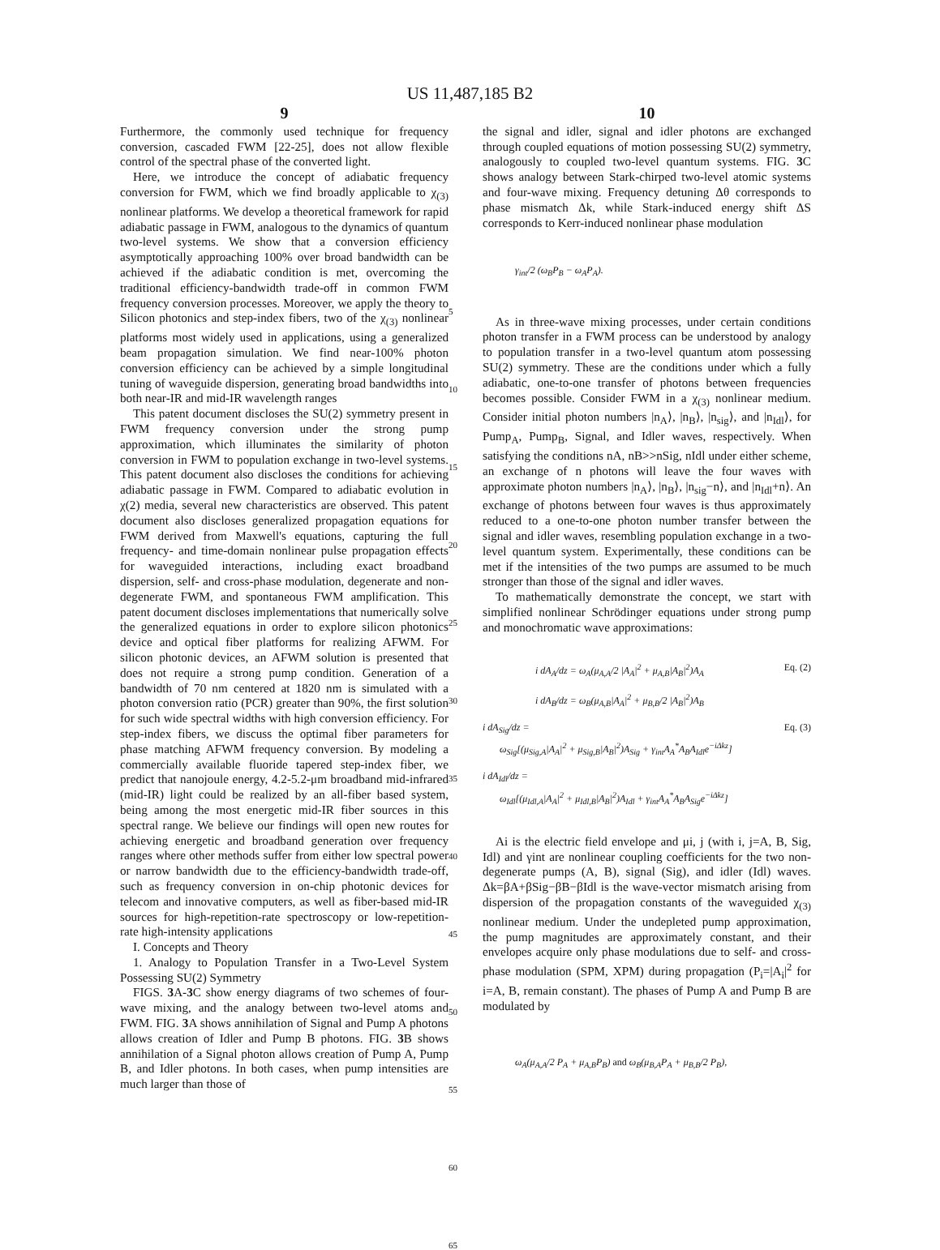US 11,487,185 B2
9
Furthermore, the commonly used technique for frequency conversion, cascaded FWM [22-25], does not allow flexible control of the spectral phase of the converted light.
Here, we introduce the concept of adiabatic frequency conversion for FWM, which we find broadly applicable to χ<sub>(3)</sub> nonlinear platforms. We develop a theoretical framework for rapid adiabatic passage in FWM, analogous to the dynamics of quantum two-level systems. We show that a conversion efficiency asymptotically approaching 100% over broad bandwidth can be achieved if the adiabatic condition is met, overcoming the traditional efficiency-bandwidth trade-off in common FWM frequency conversion processes. Moreover, we apply the theory to Silicon photonics and step-index fibers, two of the χ<sub>(3)</sub> nonlinear platforms most widely used in applications, using a generalized beam propagation simulation. We find near-100% photon conversion efficiency can be achieved by a simple longitudinal tuning of waveguide dispersion, generating broad bandwidths into both near-IR and mid-IR wavelength ranges
This patent document discloses the SU(2) symmetry present in FWM frequency conversion under the strong pump approximation, which illuminates the similarity of photon conversion in FWM to population exchange in two-level systems. This patent document also discloses the conditions for achieving adiabatic passage in FWM. Compared to adiabatic evolution in χ(2) media, several new characteristics are observed. This patent document also discloses generalized propagation equations for FWM derived from Maxwell's equations, capturing the full frequency- and time-domain nonlinear pulse propagation effects for waveguided interactions, including exact broadband dispersion, self- and cross-phase modulation, degenerate and non-degenerate FWM, and spontaneous FWM amplification. This patent document discloses implementations that numerically solve the generalized equations in order to explore silicon photonics device and optical fiber platforms for realizing AFWM. For silicon photonic devices, an AFWM solution is presented that does not require a strong pump condition. Generation of a bandwidth of 70 nm centered at 1820 nm is simulated with a photon conversion ratio (PCR) greater than 90%, the first solution for such wide spectral widths with high conversion efficiency. For step-index fibers, we discuss the optimal fiber parameters for phase matching AFWM frequency conversion. By modeling a commercially available fluoride tapered step-index fiber, we predict that nanojoule energy, 4.2-5.2-μm broadband mid-infrared (mid-IR) light could be realized by an all-fiber based system, being among the most energetic mid-IR fiber sources in this spectral range. We believe our findings will open new routes for achieving energetic and broadband generation over frequency ranges where other methods suffer from either low spectral power or narrow bandwidth due to the efficiency-bandwidth trade-off, such as frequency conversion in on-chip photonic devices for telecom and innovative computers, as well as fiber-based mid-IR sources for high-repetition-rate spectroscopy or low-repetition-rate high-intensity applications
I. Concepts and Theory
1. Analogy to Population Transfer in a Two-Level System Possessing SU(2) Symmetry
FIGS. 3 A-3 C show energy diagrams of two schemes of four-wave mixing, and the analogy between two-level atoms and FWM. FIG. 3 A shows annihilation of Signal and Pump A photons allows creation of Idler and Pump B photons. FIG. 3 B shows annihilation of a Signal photon allows creation of Pump A, Pump B, and Idler photons. In both cases, when pump intensities are much larger than those of
5
10
15
20
25
30
35
40
45
50
55
60
65
10
the signal and idler, signal and idler photons are exchanged through coupled equations of motion possessing SU(2) symmetry, analogously to coupled two-level quantum systems. FIG. 3 C shows analogy between Stark-chirped two-level atomic systems and four-wave mixing. Frequency detuning Δθ corresponds to phase mismatch Δk, while Stark-induced energy shift ΔS corresponds to Kerr-induced nonlinear phase modulation
γ<sub>int</sub>/2 (ω<sub>B</sub>P<sub>B</sub> − ω<sub>A</sub>P<sub>A</sub>).
As in three-wave mixing processes, under certain conditions photon transfer in a FWM process can be understood by analogy to population transfer in a two-level quantum atom possessing SU(2) symmetry. These are the conditions under which a fully adiabatic, one-to-one transfer of photons between frequencies becomes possible. Consider FWM in a χ<sub>(3)</sub> nonlinear medium. Consider initial photon numbers |n<sub>A</sub>⟩, |n<sub>B</sub>⟩, |n<sub>sig</sub>⟩, and |n<sub>Idl</sub>⟩, for Pump<sub>A</sub>, Pump<sub>B</sub>, Signal, and Idler waves, respectively. When satisfying the conditions nA, nB>>nSig, nIdl under either scheme, an exchange of n photons will leave the four waves with approximate photon numbers |n<sub>A</sub>⟩, |n<sub>B</sub>⟩, |n<sub>sig</sub>−n⟩, and |n<sub>Idl</sub>+n⟩. An exchange of photons between four waves is thus approximately reduced to a one-to-one photon number transfer between the signal and idler waves, resembling population exchange in a two-level quantum system. Experimentally, these conditions can be met if the intensities of the two pumps are assumed to be much stronger than those of the signal and idler waves.
To mathematically demonstrate the concept, we start with simplified nonlinear Schrödinger equations under strong pump and monochromatic wave approximations:
i dA<sub>A</sub>/dz = ω<sub>A</sub>(μ<sub>A,A</sub>/2 |A<sub>A</sub>|<sup>2</sup> + μ<sub>A,B</sub>|A<sub>B</sub>|<sup>2</sup>)A<sub>A</sub> Eq. (2)
i dA<sub>B</sub>/dz = ω<sub>B</sub>(μ<sub>A,B</sub>|A<sub>A</sub>|<sup>2</sup> + μ<sub>B,B</sub>/2 |A<sub>B</sub>|<sup>2</sup>)A<sub>B</sub>
i dA<sub>Sig</sub>/dz =
ω<sub>Sig</sub>[(μ<sub>Sig,A</sub>|A<sub>A</sub>|<sup>2</sup> + μ<sub>Sig,B</sub>|A<sub>B</sub>|<sup>2</sup>)A<sub>Sig</sub> + γ<sub>int</sub>A<sub>A</sub><sup>*</sup>A<sub>B</sub>A<sub>Idl</sub>e<sup>−iΔkz</sup>] Eq. (3)
i dA<sub>Idl</sub>/dz =
ω<sub>Idl</sub>[(μ<sub>Idl,A</sub>|A<sub>A</sub>|<sup>2</sup> + μ<sub>Idl,B</sub>|A<sub>B</sub>|<sup>2</sup>)A<sub>Idl</sub> + γ<sub>int</sub>A<sub>A</sub><sup>*</sup>A<sub>B</sub>A<sub>Sig</sub>e<sup>−iΔkz</sup>]
Ai is the electric field envelope and μi, j (with i, j=A, B, Sig, Idl) and γint are nonlinear coupling coefficients for the two non-degenerate pumps (A, B), signal (Sig), and idler (Idl) waves. Δk=βA+βSig−βB−βIdl is the wave-vector mismatch arising from dispersion of the propagation constants of the waveguided χ<sub>(3)</sub> nonlinear medium. Under the undepleted pump approximation, the pump magnitudes are approximately constant, and their envelopes acquire only phase modulations due to self- and cross-phase modulation (SPM, XPM) during propagation (P<sub>i</sub>=|A<sub>i</sub>|<sup>2</sup> for i=A, B, remain constant). The phases of Pump A and Pump B are modulated by
ω<sub>A</sub>(μ<sub>A,A</sub>/2 P<sub>A</sub> + μ<sub>A,B</sub>P<sub>B</sub>) and ω<sub>B</sub>(μ<sub>B,A</sub>P<sub>A</sub> + μ<sub>B,B</sub>/2 P<sub>B</sub>),